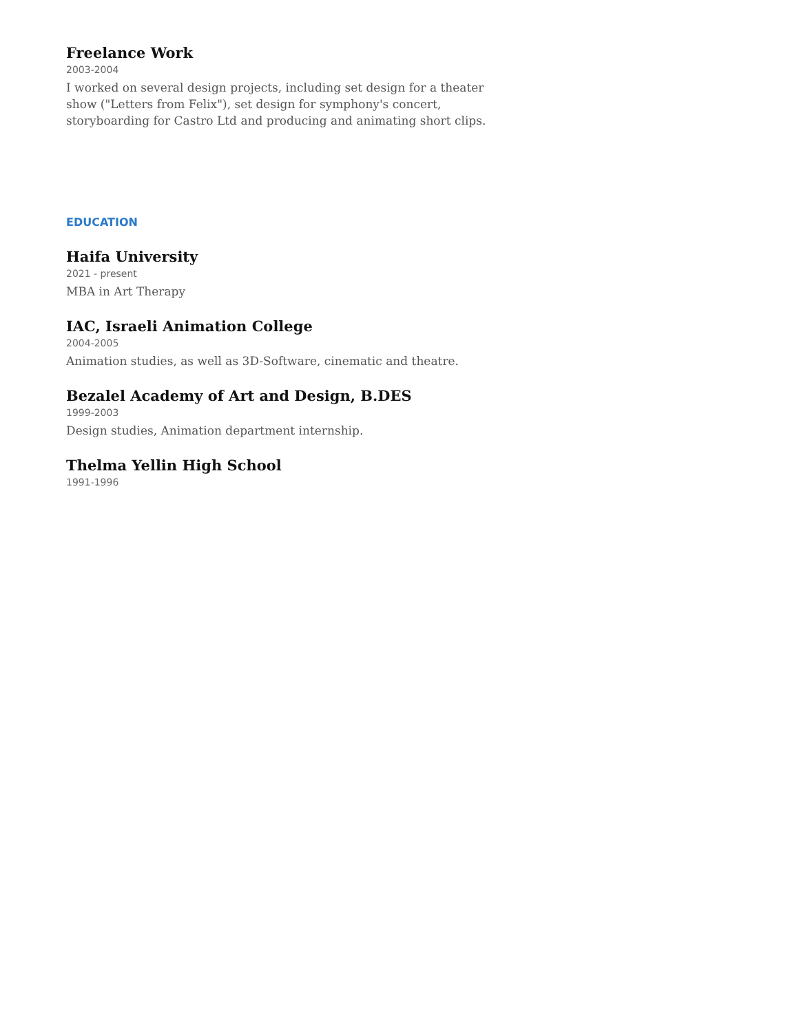Freelance Work
2003-2004
I worked on several design projects, including set design for a theater show ("Letters from Felix"), set design for symphony's concert, storyboarding for Castro Ltd and producing and animating short clips.
EDUCATION
Haifa University
2021 - present
MBA in Art Therapy
IAC, Israeli Animation College
2004-2005
Animation studies, as well as 3D-Software, cinematic and theatre.
Bezalel Academy of Art and Design, B.DES
1999-2003
Design studies, Animation department internship.
Thelma Yellin High School
1991-1996